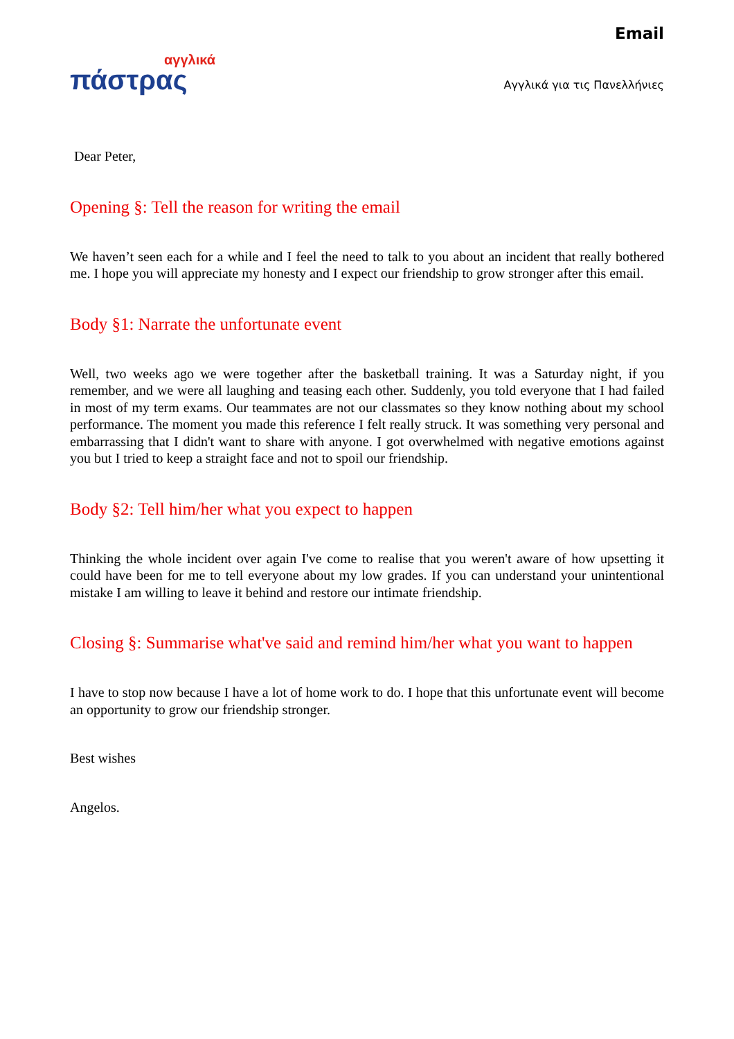αγγλικά
πάστρας
Email
Αγγλικά για τις Πανελλήνιες
Dear Peter,
Opening §: Tell the reason for writing the email
We haven’t seen each for a while and I feel the need to talk to you about an incident that really bothered me. I hope you will appreciate my honesty and I expect our friendship to grow stronger after this email.
Body §1: Narrate the unfortunate event
Well, two weeks ago we were together after the basketball training. It was a Saturday night, if you remember, and we were all laughing and teasing each other. Suddenly, you told everyone that I had failed in most of my term exams. Our teammates are not our classmates so they know nothing about my school performance. The moment you made this reference I felt really struck. It was something very personal and embarrassing that I didn't want to share with anyone. I got overwhelmed with negative emotions against you but I tried to keep a straight face and not to spoil our friendship.
Body §2: Tell him/her what you expect to happen
Thinking the whole incident over again I've come to realise that you weren't aware of how upsetting it could have been for me to tell everyone about my low grades. If you can understand your unintentional mistake I am willing to leave it behind and restore our intimate friendship.
Closing §: Summarise what've said and remind him/her what you want to happen
I have to stop now because I have a lot of home work to do. I hope that this unfortunate event will become an opportunity to grow our friendship stronger.
Best wishes
Angelos.